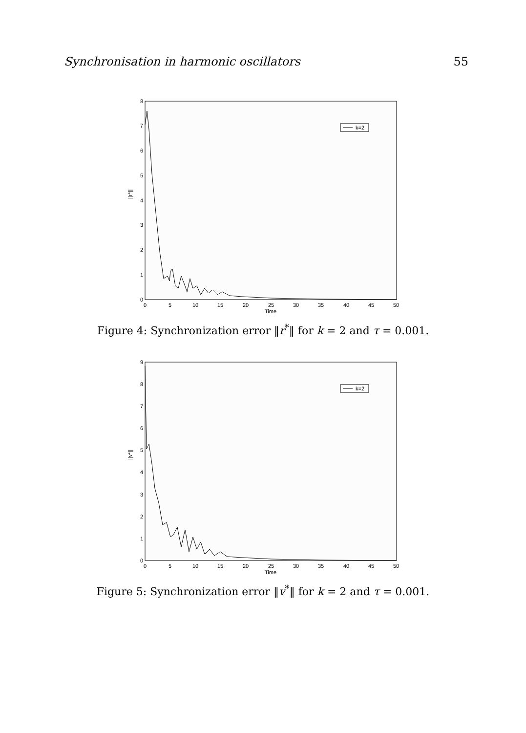Synchronisation in harmonic oscillators 55
||r*||
0
1
2
3
4
5
6
7
8
0
5
10
15
20
25
30
35
40
45
50
Time
k=2
Figure 4: Synchronization error ‖r<sup>*</sup>‖ for k = 2 and τ = 0.001.
||v*||
0
1
2
3
4
5
6
7
8
9
0
5
10
15
20
25
30
35
40
45
50
Time
k=2
Figure 5: Synchronization error ‖v<sup>*</sup>‖ for k = 2 and τ = 0.001.